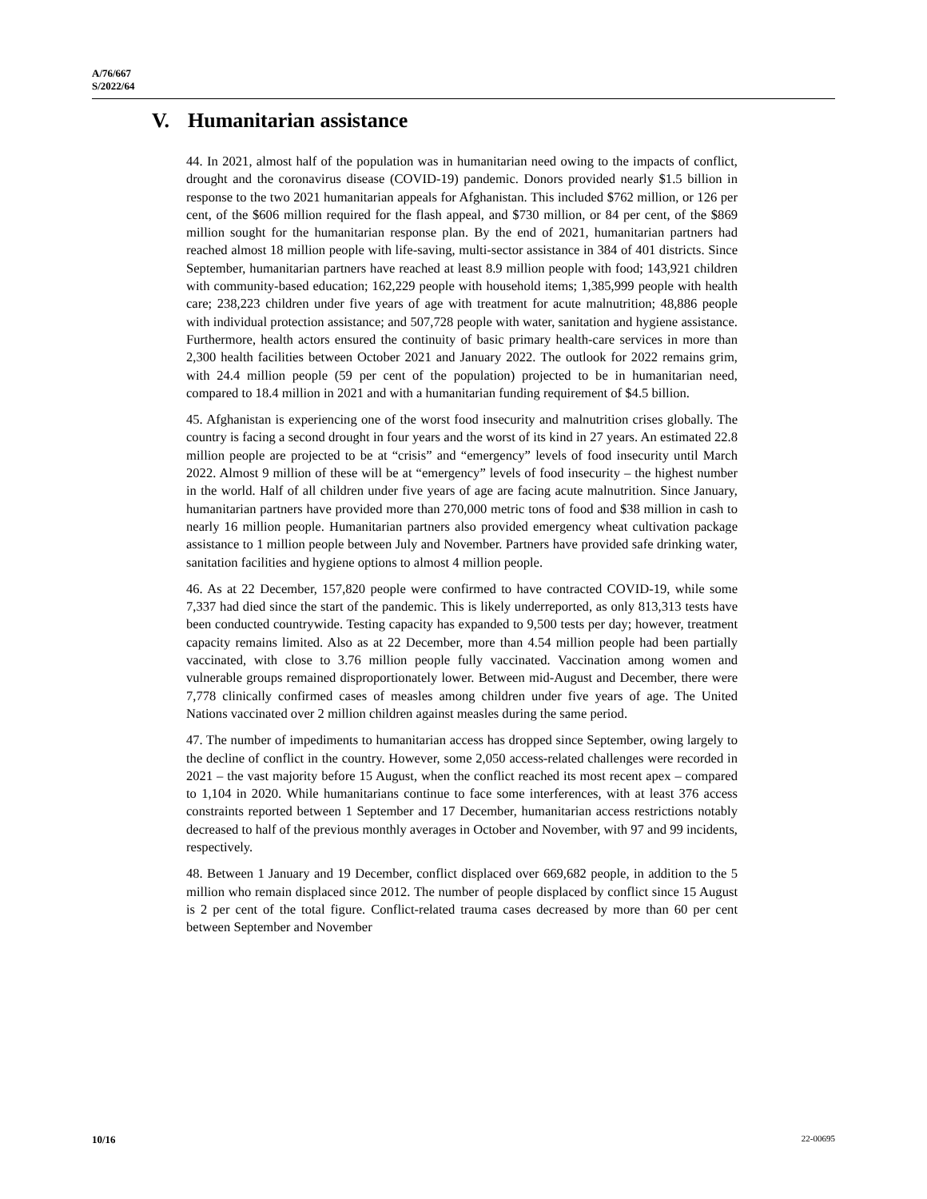A/76/667
S/2022/64
V. Humanitarian assistance
44. In 2021, almost half of the population was in humanitarian need owing to the impacts of conflict, drought and the coronavirus disease (COVID-19) pandemic. Donors provided nearly $1.5 billion in response to the two 2021 humanitarian appeals for Afghanistan. This included $762 million, or 126 per cent, of the $606 million required for the flash appeal, and $730 million, or 84 per cent, of the $869 million sought for the humanitarian response plan. By the end of 2021, humanitarian partners had reached almost 18 million people with life-saving, multi-sector assistance in 384 of 401 districts. Since September, humanitarian partners have reached at least 8.9 million people with food; 143,921 children with community-based education; 162,229 people with household items; 1,385,999 people with health care; 238,223 children under five years of age with treatment for acute malnutrition; 48,886 people with individual protection assistance; and 507,728 people with water, sanitation and hygiene assistance. Furthermore, health actors ensured the continuity of basic primary health-care services in more than 2,300 health facilities between October 2021 and January 2022. The outlook for 2022 remains grim, with 24.4 million people (59 per cent of the population) projected to be in humanitarian need, compared to 18.4 million in 2021 and with a humanitarian funding requirement of $4.5 billion.
45. Afghanistan is experiencing one of the worst food insecurity and malnutrition crises globally. The country is facing a second drought in four years and the worst of its kind in 27 years. An estimated 22.8 million people are projected to be at “crisis” and “emergency” levels of food insecurity until March 2022. Almost 9 million of these will be at “emergency” levels of food insecurity – the highest number in the world. Half of all children under five years of age are facing acute malnutrition. Since January, humanitarian partners have provided more than 270,000 metric tons of food and $38 million in cash to nearly 16 million people. Humanitarian partners also provided emergency wheat cultivation package assistance to 1 million people between July and November. Partners have provided safe drinking water, sanitation facilities and hygiene options to almost 4 million people.
46. As at 22 December, 157,820 people were confirmed to have contracted COVID-19, while some 7,337 had died since the start of the pandemic. This is likely underreported, as only 813,313 tests have been conducted countrywide. Testing capacity has expanded to 9,500 tests per day; however, treatment capacity remains limited. Also as at 22 December, more than 4.54 million people had been partially vaccinated, with close to 3.76 million people fully vaccinated. Vaccination among women and vulnerable groups remained disproportionately lower. Between mid-August and December, there were 7,778 clinically confirmed cases of measles among children under five years of age. The United Nations vaccinated over 2 million children against measles during the same period.
47. The number of impediments to humanitarian access has dropped since September, owing largely to the decline of conflict in the country. However, some 2,050 access-related challenges were recorded in 2021 – the vast majority before 15 August, when the conflict reached its most recent apex – compared to 1,104 in 2020. While humanitarians continue to face some interferences, with at least 376 access constraints reported between 1 September and 17 December, humanitarian access restrictions notably decreased to half of the previous monthly averages in October and November, with 97 and 99 incidents, respectively.
48. Between 1 January and 19 December, conflict displaced over 669,682 people, in addition to the 5 million who remain displaced since 2012. The number of people displaced by conflict since 15 August is 2 per cent of the total figure. Conflict-related trauma cases decreased by more than 60 per cent between September and November
10/16 22-00695